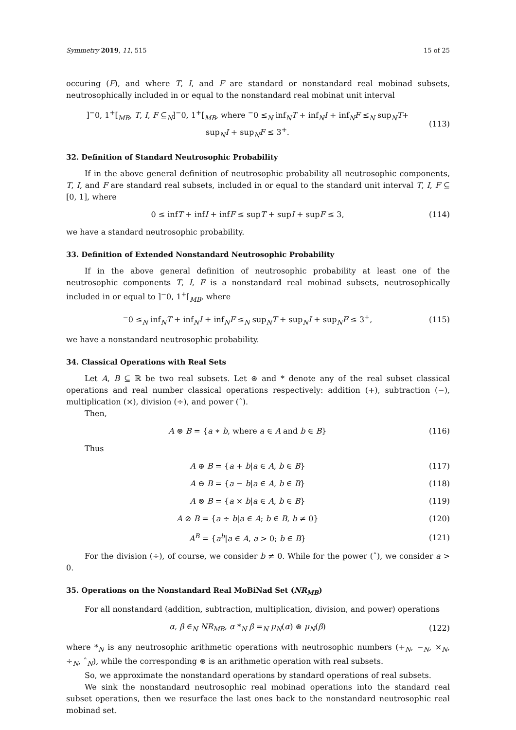Symmetry 2019, 11, 515 15 of 25
occuring (F), and where T, I, and F are standard or nonstandard real mobinad subsets, neutrosophically included in or equal to the nonstandard real mobinat unit interval
]<sup>−</sup>0, 1<sup>+</sup>[<sub>MB</sub>, T, I, F ⊆<sub>N</sub>]<sup>−</sup>0, 1<sup>+</sup>[<sub>MB</sub>, where <sup>−</sup>0 ≤<sub>N</sub> inf<sub>N</sub>T + inf<sub>N</sub>I + inf<sub>N</sub>F ≤<sub>N</sub> sup<sub>N</sub>T+
sup<sub>N</sub>I + sup<sub>N</sub>F ≤ 3<sup>+</sup>. (113)
32. Definition of Standard Neutrosophic Probability
If in the above general definition of neutrosophic probability all neutrosophic components, T, I, and F are standard real subsets, included in or equal to the standard unit interval T, I, F ⊆ [0, 1], where
0 ≤ infT + infI + infF ≤ supT + supI + supF ≤ 3, (114)
we have a standard neutrosophic probability.
33. Definition of Extended Nonstandard Neutrosophic Probability
If in the above general definition of neutrosophic probability at least one of the neutrosophic components T, I, F is a nonstandard real mobinad subsets, neutrosophically included in or equal to ]<sup>−</sup>0, 1<sup>+</sup>[<sub>MB</sub>, where
<sup>−</sup>0 ≤<sub>N</sub> inf<sub>N</sub>T + inf<sub>N</sub>I + inf<sub>N</sub>F ≤<sub>N</sub> sup<sub>N</sub>T + sup<sub>N</sub>I + sup<sub>N</sub>F ≤ 3<sup>+</sup>, (115)
we have a nonstandard neutrosophic probability.
34. Classical Operations with Real Sets
Let A, B ⊆ ℝ be two real subsets. Let ⊛ and * denote any of the real subset classical operations and real number classical operations respectively: addition (+), subtraction (−), multiplication (×), division (÷), and power (ˆ).
Then,
A ⊛ B = {a ∗ b, where a ∈ A and b ∈ B} (116)
Thus
A ⊕ B = {a + b|a ∈ A, b ∈ B} (117)
A ⊖ B = {a − b|a ∈ A, b ∈ B} (118)
A ⊗ B = {a × b|a ∈ A, b ∈ B} (119)
A ⊘ B = {a ÷ b|a ∈ A; b ∈ B, b ≠ 0} (120)
A<sup>B</sup> = {a<sup>b</sup>|a ∈ A, a > 0; b ∈ B} (121)
For the division (÷), of course, we consider b ≠ 0. While for the power (ˆ), we consider a > 0.
35. Operations on the Nonstandard Real MoBiNad Set (NR<sub>MB</sub>)
For all nonstandard (addition, subtraction, multiplication, division, and power) operations
α, β ∈<sub>N</sub> NR<sub>MB</sub>, α *<sub>N</sub> β =<sub>N</sub> μ<sub>N</sub>(α) ⊛ μ<sub>N</sub>(β) (122)
where *<sub>N</sub> is any neutrosophic arithmetic operations with neutrosophic numbers (+<sub>N</sub>, −<sub>N</sub>, ×<sub>N</sub>, ÷<sub>N</sub>, ˆ<sub>N</sub>), while the corresponding ⊛ is an arithmetic operation with real subsets.
So, we approximate the nonstandard operations by standard operations of real subsets.
We sink the nonstandard neutrosophic real mobinad operations into the standard real subset operations, then we resurface the last ones back to the nonstandard neutrosophic real mobinad set.